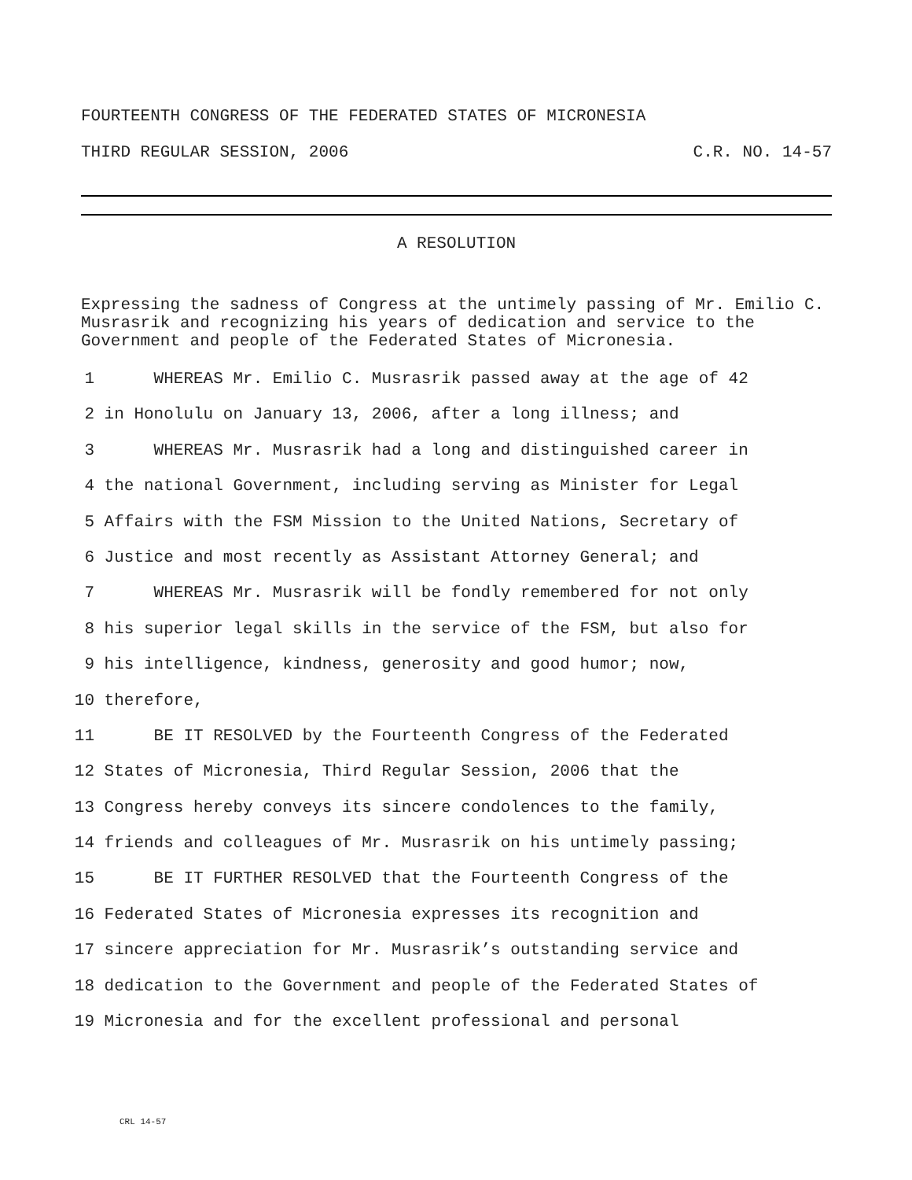FOURTEENTH CONGRESS OF THE FEDERATED STATES OF MICRONESIA
THIRD REGULAR SESSION, 2006 C.R. NO. 14-57
A RESOLUTION
Expressing the sadness of Congress at the untimely passing of Mr. Emilio C. Musrasrik and recognizing his years of dedication and service to the Government and people of the Federated States of Micronesia.
1 WHEREAS Mr. Emilio C. Musrasrik passed away at the age of 42
2 in Honolulu on January 13, 2006, after a long illness; and
3 WHEREAS Mr. Musrasrik had a long and distinguished career in
4 the national Government, including serving as Minister for Legal
5 Affairs with the FSM Mission to the United Nations, Secretary of
6 Justice and most recently as Assistant Attorney General; and
7 WHEREAS Mr. Musrasrik will be fondly remembered for not only
8 his superior legal skills in the service of the FSM, but also for
9 his intelligence, kindness, generosity and good humor; now,
10 therefore,
11 BE IT RESOLVED by the Fourteenth Congress of the Federated
12 States of Micronesia, Third Regular Session, 2006 that the
13 Congress hereby conveys its sincere condolences to the family,
14 friends and colleagues of Mr. Musrasrik on his untimely passing;
15 BE IT FURTHER RESOLVED that the Fourteenth Congress of the
16 Federated States of Micronesia expresses its recognition and
17 sincere appreciation for Mr. Musrasrik’s outstanding service and
18 dedication to the Government and people of the Federated States of
19 Micronesia and for the excellent professional and personal
CRL 14-57